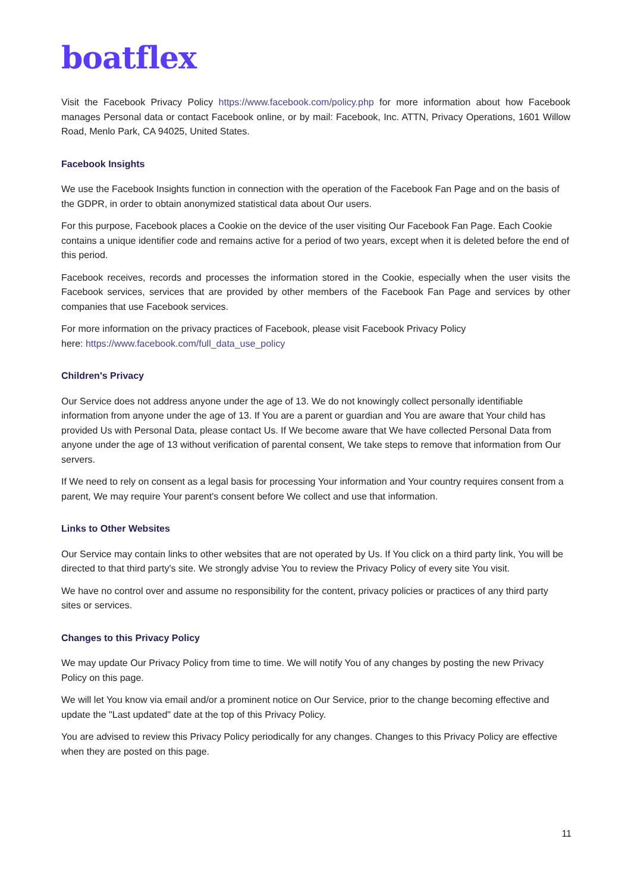boatflex
Visit the Facebook Privacy Policy https://www.facebook.com/policy.php for more information about how Facebook manages Personal data or contact Facebook online, or by mail: Facebook, Inc. ATTN, Privacy Operations, 1601 Willow Road, Menlo Park, CA 94025, United States.
Facebook Insights
We use the Facebook Insights function in connection with the operation of the Facebook Fan Page and on the basis of the GDPR, in order to obtain anonymized statistical data about Our users.
For this purpose, Facebook places a Cookie on the device of the user visiting Our Facebook Fan Page. Each Cookie contains a unique identifier code and remains active for a period of two years, except when it is deleted before the end of this period.
Facebook receives, records and processes the information stored in the Cookie, especially when the user visits the Facebook services, services that are provided by other members of the Facebook Fan Page and services by other companies that use Facebook services.
For more information on the privacy practices of Facebook, please visit Facebook Privacy Policy
here: https://www.facebook.com/full_data_use_policy
Children's Privacy
Our Service does not address anyone under the age of 13. We do not knowingly collect personally identifiable information from anyone under the age of 13. If You are a parent or guardian and You are aware that Your child has provided Us with Personal Data, please contact Us. If We become aware that We have collected Personal Data from anyone under the age of 13 without verification of parental consent, We take steps to remove that information from Our servers.
If We need to rely on consent as a legal basis for processing Your information and Your country requires consent from a parent, We may require Your parent's consent before We collect and use that information.
Links to Other Websites
Our Service may contain links to other websites that are not operated by Us. If You click on a third party link, You will be directed to that third party's site. We strongly advise You to review the Privacy Policy of every site You visit.
We have no control over and assume no responsibility for the content, privacy policies or practices of any third party sites or services.
Changes to this Privacy Policy
We may update Our Privacy Policy from time to time. We will notify You of any changes by posting the new Privacy Policy on this page.
We will let You know via email and/or a prominent notice on Our Service, prior to the change becoming effective and update the "Last updated" date at the top of this Privacy Policy.
You are advised to review this Privacy Policy periodically for any changes. Changes to this Privacy Policy are effective when they are posted on this page.
11